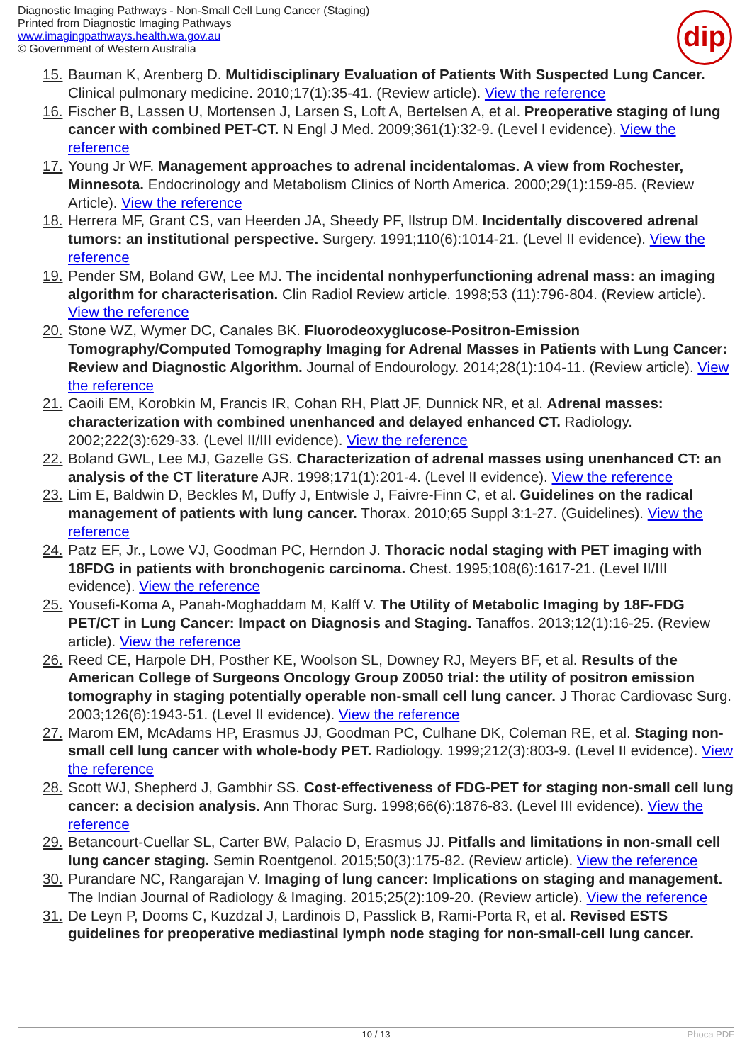Diagnostic Imaging Pathways - Non-Small Cell Lung Cancer (Staging)
Printed from Diagnostic Imaging Pathways
www.imagingpathways.health.wa.gov.au
© Government of Western Australia
dip
15. Bauman K, Arenberg D. Multidisciplinary Evaluation of Patients With Suspected Lung Cancer. Clinical pulmonary medicine. 2010;17(1):35-41. (Review article). View the reference
16. Fischer B, Lassen U, Mortensen J, Larsen S, Loft A, Bertelsen A, et al. Preoperative staging of lung cancer with combined PET-CT. N Engl J Med. 2009;361(1):32-9. (Level I evidence). View the reference
17. Young Jr WF. Management approaches to adrenal incidentalomas. A view from Rochester, Minnesota. Endocrinology and Metabolism Clinics of North America. 2000;29(1):159-85. (Review Article). View the reference
18. Herrera MF, Grant CS, van Heerden JA, Sheedy PF, Ilstrup DM. Incidentally discovered adrenal tumors: an institutional perspective. Surgery. 1991;110(6):1014-21. (Level II evidence). View the reference
19. Pender SM, Boland GW, Lee MJ. The incidental nonhyperfunctioning adrenal mass: an imaging algorithm for characterisation. Clin Radiol Review article. 1998;53 (11):796-804. (Review article). View the reference
20. Stone WZ, Wymer DC, Canales BK. Fluorodeoxyglucose-Positron-Emission Tomography/Computed Tomography Imaging for Adrenal Masses in Patients with Lung Cancer: Review and Diagnostic Algorithm. Journal of Endourology. 2014;28(1):104-11. (Review article). View the reference
21. Caoili EM, Korobkin M, Francis IR, Cohan RH, Platt JF, Dunnick NR, et al. Adrenal masses: characterization with combined unenhanced and delayed enhanced CT. Radiology. 2002;222(3):629-33. (Level II/III evidence). View the reference
22. Boland GWL, Lee MJ, Gazelle GS. Characterization of adrenal masses using unenhanced CT: an analysis of the CT literature AJR. 1998;171(1):201-4. (Level II evidence). View the reference
23. Lim E, Baldwin D, Beckles M, Duffy J, Entwisle J, Faivre-Finn C, et al. Guidelines on the radical management of patients with lung cancer. Thorax. 2010;65 Suppl 3:1-27. (Guidelines). View the reference
24. Patz EF, Jr., Lowe VJ, Goodman PC, Herndon J. Thoracic nodal staging with PET imaging with 18FDG in patients with bronchogenic carcinoma. Chest. 1995;108(6):1617-21. (Level II/III evidence). View the reference
25. Yousefi-Koma A, Panah-Moghaddam M, Kalff V. The Utility of Metabolic Imaging by 18F-FDG PET/CT in Lung Cancer: Impact on Diagnosis and Staging. Tanaffos. 2013;12(1):16-25. (Review article). View the reference
26. Reed CE, Harpole DH, Posther KE, Woolson SL, Downey RJ, Meyers BF, et al. Results of the American College of Surgeons Oncology Group Z0050 trial: the utility of positron emission tomography in staging potentially operable non-small cell lung cancer. J Thorac Cardiovasc Surg. 2003;126(6):1943-51. (Level II evidence). View the reference
27. Marom EM, McAdams HP, Erasmus JJ, Goodman PC, Culhane DK, Coleman RE, et al. Staging non-small cell lung cancer with whole-body PET. Radiology. 1999;212(3):803-9. (Level II evidence). View the reference
28. Scott WJ, Shepherd J, Gambhir SS. Cost-effectiveness of FDG-PET for staging non-small cell lung cancer: a decision analysis. Ann Thorac Surg. 1998;66(6):1876-83. (Level III evidence). View the reference
29. Betancourt-Cuellar SL, Carter BW, Palacio D, Erasmus JJ. Pitfalls and limitations in non-small cell lung cancer staging. Semin Roentgenol. 2015;50(3):175-82. (Review article). View the reference
30. Purandare NC, Rangarajan V. Imaging of lung cancer: Implications on staging and management. The Indian Journal of Radiology & Imaging. 2015;25(2):109-20. (Review article). View the reference
31. De Leyn P, Dooms C, Kuzdzal J, Lardinois D, Passlick B, Rami-Porta R, et al. Revised ESTS guidelines for preoperative mediastinal lymph node staging for non-small-cell lung cancer.
10 / 13 Phoca PDF